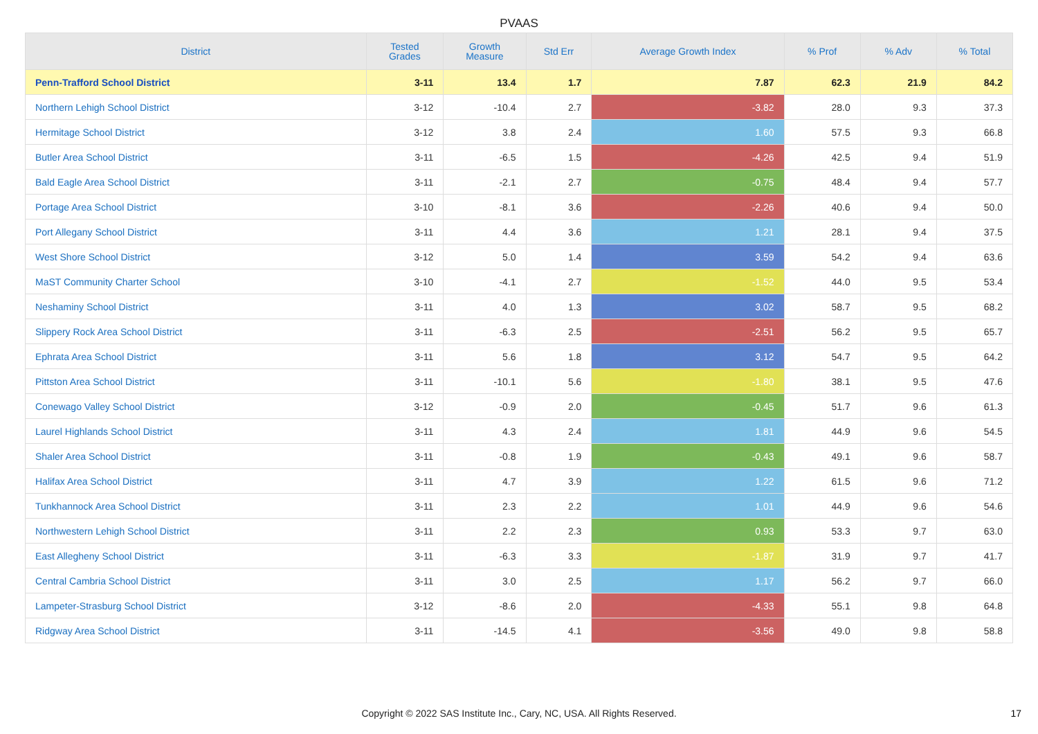PVAAS
| District | Tested Grades | Growth Measure | Std Err | Average Growth Index | % Prof | % Adv | % Total |
| --- | --- | --- | --- | --- | --- | --- | --- |
| Penn-Trafford School District | 3-11 | 13.4 | 1.7 | 7.87 | 62.3 | 21.9 | 84.2 |
| Northern Lehigh School District | 3-12 | -10.4 | 2.7 | -3.82 | 28.0 | 9.3 | 37.3 |
| Hermitage School District | 3-12 | 3.8 | 2.4 | 1.60 | 57.5 | 9.3 | 66.8 |
| Butler Area School District | 3-11 | -6.5 | 1.5 | -4.26 | 42.5 | 9.4 | 51.9 |
| Bald Eagle Area School District | 3-11 | -2.1 | 2.7 | -0.75 | 48.4 | 9.4 | 57.7 |
| Portage Area School District | 3-10 | -8.1 | 3.6 | -2.26 | 40.6 | 9.4 | 50.0 |
| Port Allegany School District | 3-11 | 4.4 | 3.6 | 1.21 | 28.1 | 9.4 | 37.5 |
| West Shore School District | 3-12 | 5.0 | 1.4 | 3.59 | 54.2 | 9.4 | 63.6 |
| MaST Community Charter School | 3-10 | -4.1 | 2.7 | -1.52 | 44.0 | 9.5 | 53.4 |
| Neshaminy School District | 3-11 | 4.0 | 1.3 | 3.02 | 58.7 | 9.5 | 68.2 |
| Slippery Rock Area School District | 3-11 | -6.3 | 2.5 | -2.51 | 56.2 | 9.5 | 65.7 |
| Ephrata Area School District | 3-11 | 5.6 | 1.8 | 3.12 | 54.7 | 9.5 | 64.2 |
| Pittston Area School District | 3-11 | -10.1 | 5.6 | -1.80 | 38.1 | 9.5 | 47.6 |
| Conewago Valley School District | 3-12 | -0.9 | 2.0 | -0.45 | 51.7 | 9.6 | 61.3 |
| Laurel Highlands School District | 3-11 | 4.3 | 2.4 | 1.81 | 44.9 | 9.6 | 54.5 |
| Shaler Area School District | 3-11 | -0.8 | 1.9 | -0.43 | 49.1 | 9.6 | 58.7 |
| Halifax Area School District | 3-11 | 4.7 | 3.9 | 1.22 | 61.5 | 9.6 | 71.2 |
| Tunkhannock Area School District | 3-11 | 2.3 | 2.2 | 1.01 | 44.9 | 9.6 | 54.6 |
| Northwestern Lehigh School District | 3-11 | 2.2 | 2.3 | 0.93 | 53.3 | 9.7 | 63.0 |
| East Allegheny School District | 3-11 | -6.3 | 3.3 | -1.87 | 31.9 | 9.7 | 41.7 |
| Central Cambria School District | 3-11 | 3.0 | 2.5 | 1.17 | 56.2 | 9.7 | 66.0 |
| Lampeter-Strasburg School District | 3-12 | -8.6 | 2.0 | -4.33 | 55.1 | 9.8 | 64.8 |
| Ridgway Area School District | 3-11 | -14.5 | 4.1 | -3.56 | 49.0 | 9.8 | 58.8 |
Copyright © 2022 SAS Institute Inc., Cary, NC, USA. All Rights Reserved. 17